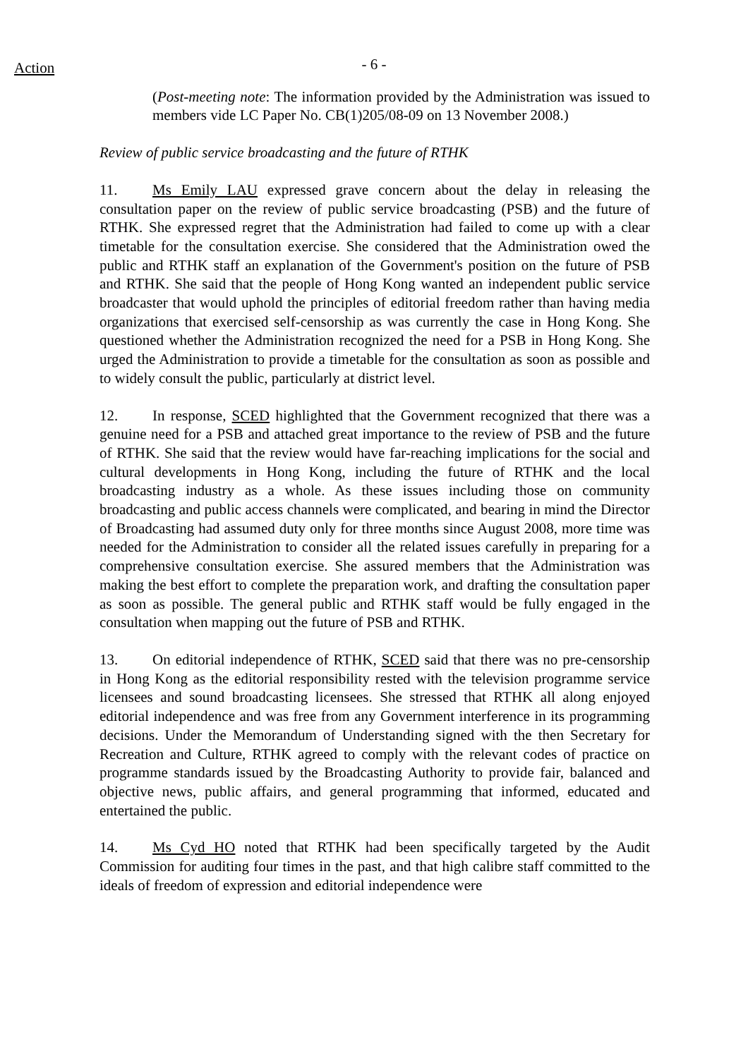Action
- 6 -
(Post-meeting note: The information provided by the Administration was issued to members vide LC Paper No. CB(1)205/08-09 on 13 November 2008.)
Review of public service broadcasting and the future of RTHK
11. Ms Emily LAU expressed grave concern about the delay in releasing the consultation paper on the review of public service broadcasting (PSB) and the future of RTHK. She expressed regret that the Administration had failed to come up with a clear timetable for the consultation exercise. She considered that the Administration owed the public and RTHK staff an explanation of the Government's position on the future of PSB and RTHK. She said that the people of Hong Kong wanted an independent public service broadcaster that would uphold the principles of editorial freedom rather than having media organizations that exercised self-censorship as was currently the case in Hong Kong. She questioned whether the Administration recognized the need for a PSB in Hong Kong. She urged the Administration to provide a timetable for the consultation as soon as possible and to widely consult the public, particularly at district level.
12. In response, SCED highlighted that the Government recognized that there was a genuine need for a PSB and attached great importance to the review of PSB and the future of RTHK. She said that the review would have far-reaching implications for the social and cultural developments in Hong Kong, including the future of RTHK and the local broadcasting industry as a whole. As these issues including those on community broadcasting and public access channels were complicated, and bearing in mind the Director of Broadcasting had assumed duty only for three months since August 2008, more time was needed for the Administration to consider all the related issues carefully in preparing for a comprehensive consultation exercise. She assured members that the Administration was making the best effort to complete the preparation work, and drafting the consultation paper as soon as possible. The general public and RTHK staff would be fully engaged in the consultation when mapping out the future of PSB and RTHK.
13. On editorial independence of RTHK, SCED said that there was no pre-censorship in Hong Kong as the editorial responsibility rested with the television programme service licensees and sound broadcasting licensees. She stressed that RTHK all along enjoyed editorial independence and was free from any Government interference in its programming decisions. Under the Memorandum of Understanding signed with the then Secretary for Recreation and Culture, RTHK agreed to comply with the relevant codes of practice on programme standards issued by the Broadcasting Authority to provide fair, balanced and objective news, public affairs, and general programming that informed, educated and entertained the public.
14. Ms Cyd HO noted that RTHK had been specifically targeted by the Audit Commission for auditing four times in the past, and that high calibre staff committed to the ideals of freedom of expression and editorial independence were